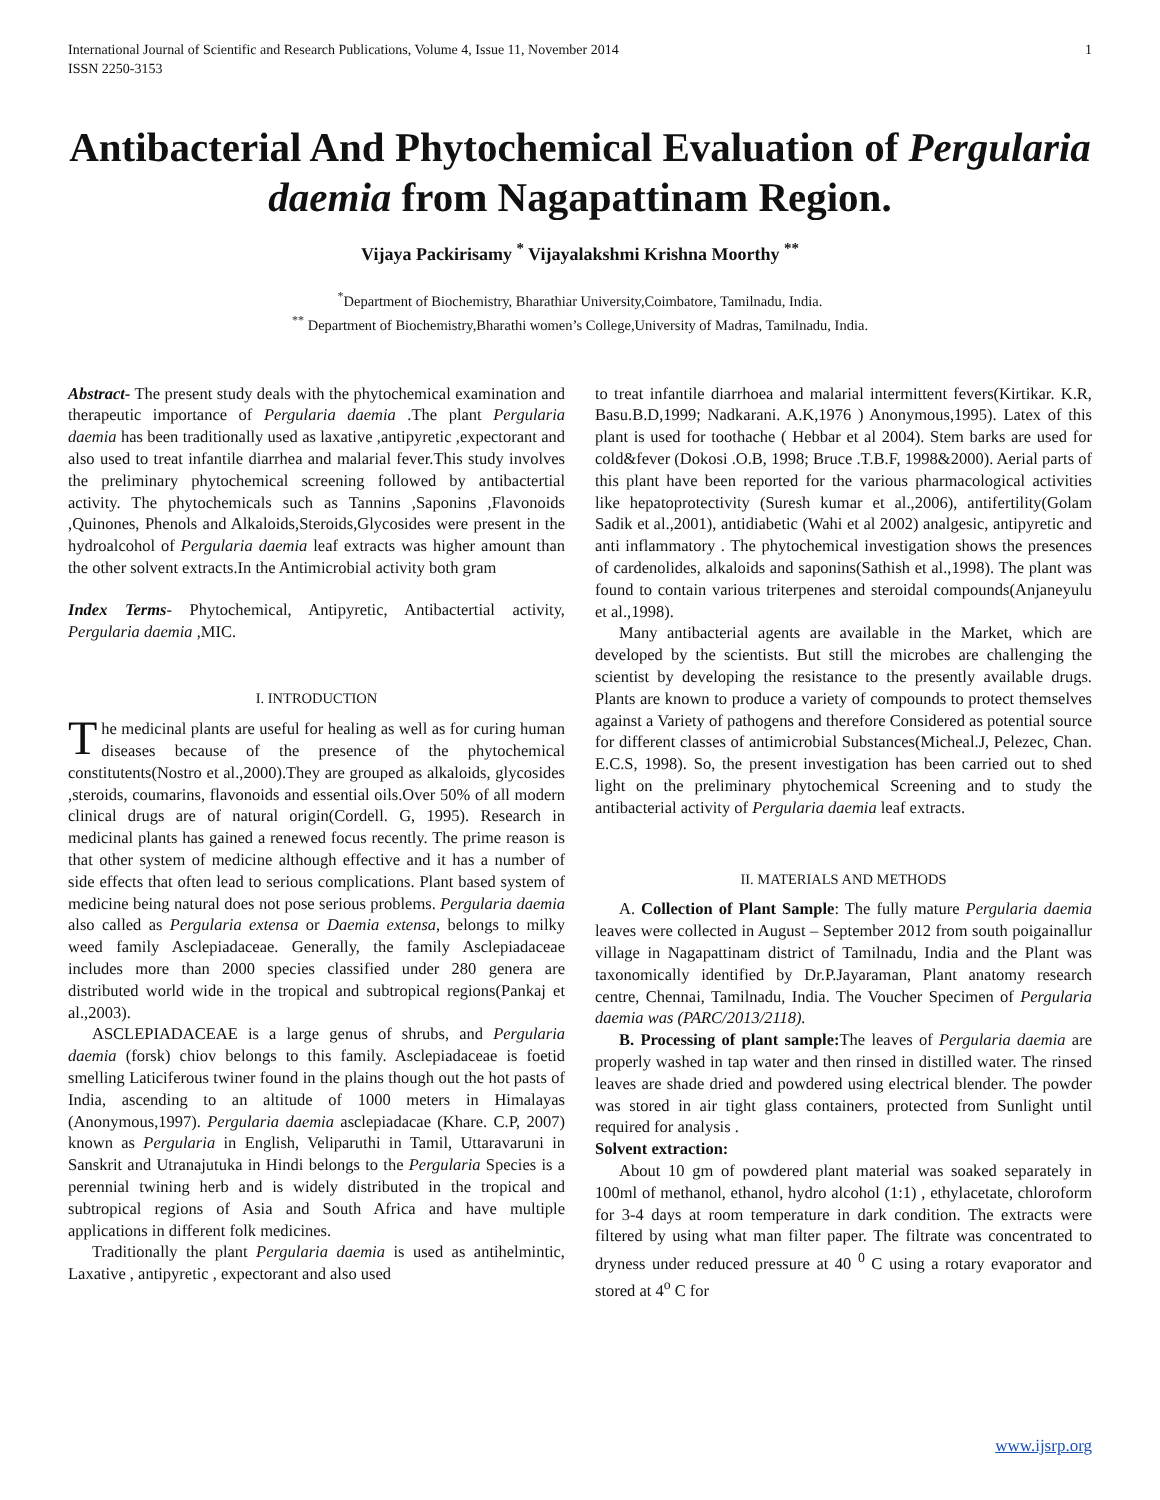International Journal of Scientific and Research Publications, Volume 4, Issue 11, November 2014
ISSN 2250-3153 1
Antibacterial And Phytochemical Evaluation of Pergularia daemia from Nagapattinam Region.
Vijaya Packirisamy <sup>*</sup> Vijayalakshmi Krishna Moorthy <sup>**</sup>
<sup>*</sup> Department of Biochemistry, Bharathiar University,Coimbatore, Tamilnadu, India.
<sup>**</sup> Department of Biochemistry,Bharathi women’s College,University of Madras, Tamilnadu, India.
Abstract- The present study deals with the phytochemical examination and therapeutic importance of Pergularia daemia .The plant Pergularia daemia has been traditionally used as laxative ,antipyretic ,expectorant and also used to treat infantile diarrhea and malarial fever.This study involves the preliminary phytochemical screening followed by antibactertial activity. The phytochemicals such as Tannins ,Saponins ,Flavonoids ,Quinones, Phenols and Alkaloids,Steroids,Glycosides were present in the hydroalcohol of Pergularia daemia leaf extracts was higher amount than the other solvent extracts.In the Antimicrobial activity both gram
Index Terms- Phytochemical, Antipyretic, Antibactertial activity, Pergularia daemia ,MIC.
I. INTRODUCTION
The medicinal plants are useful for healing as well as for curing human diseases because of the presence of the phytochemical constitutents(Nostro et al.,2000).They are grouped as alkaloids, glycosides ,steroids, coumarins, flavonoids and essential oils.Over 50% of all modern clinical drugs are of natural origin(Cordell. G, 1995). Research in medicinal plants has gained a renewed focus recently. The prime reason is that other system of medicine although effective and it has a number of side effects that often lead to serious complications. Plant based system of medicine being natural does not pose serious problems. Pergularia daemia also called as Pergularia extensa or Daemia extensa, belongs to milky weed family Asclepiadaceae. Generally, the family Asclepiadaceae includes more than 2000 species classified under 280 genera are distributed world wide in the tropical and subtropical regions(Pankaj et al.,2003).
ASCLEPIADACEAE is a large genus of shrubs, and Pergularia daemia (forsk) chiov belongs to this family. Asclepiadaceae is foetid smelling Laticiferous twiner found in the plains though out the hot pasts of India, ascending to an altitude of 1000 meters in Himalayas (Anonymous,1997). Pergularia daemia asclepiadacae (Khare. C.P, 2007) known as Pergularia in English, Veliparuthi in Tamil, Uttaravaruni in Sanskrit and Utranajutuka in Hindi belongs to the Pergularia Species is a perennial twining herb and is widely distributed in the tropical and subtropical regions of Asia and South Africa and have multiple applications in different folk medicines.
Traditionally the plant Pergularia daemia is used as antihelmintic, Laxative , antipyretic , expectorant and also used
to treat infantile diarrhoea and malarial intermittent fevers(Kirtikar. K.R, Basu.B.D,1999; Nadkarani. A.K,1976 ) Anonymous,1995). Latex of this plant is used for toothache ( Hebbar et al 2004). Stem barks are used for cold&fever (Dokosi .O.B, 1998; Bruce .T.B.F, 1998&2000). Aerial parts of this plant have been reported for the various pharmacological activities like hepatoprotectivity (Suresh kumar et al.,2006), antifertility(Golam Sadik et al.,2001), antidiabetic (Wahi et al 2002) analgesic, antipyretic and anti inflammatory . The phytochemical investigation shows the presences of cardenolides, alkaloids and saponins(Sathish et al.,1998). The plant was found to contain various triterpenes and steroidal compounds(Anjaneyulu et al.,1998).
Many antibacterial agents are available in the Market, which are developed by the scientists. But still the microbes are challenging the scientist by developing the resistance to the presently available drugs. Plants are known to produce a variety of compounds to protect themselves against a Variety of pathogens and therefore Considered as potential source for different classes of antimicrobial Substances(Micheal.J, Pelezec, Chan. E.C.S, 1998). So, the present investigation has been carried out to shed light on the preliminary phytochemical Screening and to study the antibacterial activity of Pergularia daemia leaf extracts.
II. MATERIALS AND METHODS
A. Collection of Plant Sample: The fully mature Pergularia daemia leaves were collected in August – September 2012 from south poigainallur village in Nagapattinam district of Tamilnadu, India and the Plant was taxonomically identified by Dr.P.Jayaraman, Plant anatomy research centre, Chennai, Tamilnadu, India. The Voucher Specimen of Pergularia daemia was (PARC/2013/2118).
B. Processing of plant sample: The leaves of Pergularia daemia are properly washed in tap water and then rinsed in distilled water. The rinsed leaves are shade dried and powdered using electrical blender. The powder was stored in air tight glass containers, protected from Sunlight until required for analysis .
Solvent extraction:
About 10 gm of powdered plant material was soaked separately in 100ml of methanol, ethanol, hydro alcohol (1:1) , ethylacetate, chloroform for 3-4 days at room temperature in dark condition. The extracts were filtered by using what man filter paper. The filtrate was concentrated to dryness under reduced pressure at 40 <sup>0</sup> C using a rotary evaporator and stored at 4<sup>o</sup> C for
www.ijsrp.org